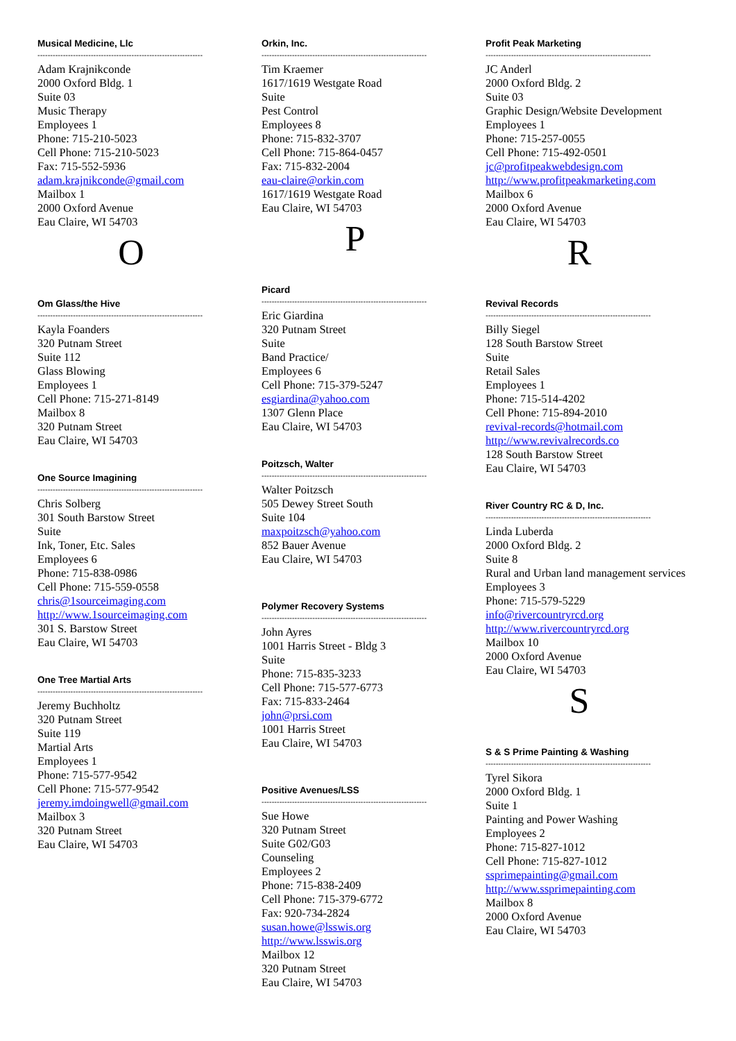Musical Medicine, Llc
-----------------------------------------------------------------
Adam Krajnikconde
2000 Oxford Bldg. 1
Suite 03
Music Therapy
Employees 1
Phone: 715-210-5023
Cell Phone: 715-210-5023
Fax: 715-552-5936
adam.krajnikconde@gmail.com
Mailbox 1
2000 Oxford Avenue
Eau Claire, WI 54703
O
Om Glass/the Hive
-----------------------------------------------------------------
Kayla Foanders
320 Putnam Street
Suite 112
Glass Blowing
Employees 1
Cell Phone: 715-271-8149
Mailbox 8
320 Putnam Street
Eau Claire, WI 54703
One Source Imagining
-----------------------------------------------------------------
Chris Solberg
301 South Barstow Street
Suite
Ink, Toner, Etc. Sales
Employees 6
Phone: 715-838-0986
Cell Phone: 715-559-0558
chris@1sourceimaging.com
http://www.1sourceimaging.com
301 S. Barstow Street
Eau Claire, WI 54703
One Tree Martial Arts
-----------------------------------------------------------------
Jeremy Buchholtz
320 Putnam Street
Suite 119
Martial Arts
Employees 1
Phone: 715-577-9542
Cell Phone: 715-577-9542
jeremy.imdoingwell@gmail.com
Mailbox 3
320 Putnam Street
Eau Claire, WI 54703
Orkin, Inc.
-----------------------------------------------------------------
Tim Kraemer
1617/1619 Westgate Road
Suite
Pest Control
Employees 8
Phone: 715-832-3707
Cell Phone: 715-864-0457
Fax: 715-832-2004
eau-claire@orkin.com
1617/1619 Westgate Road
Eau Claire, WI 54703
P
Picard
-----------------------------------------------------------------
Eric Giardina
320 Putnam Street
Suite
Band Practice/
Employees 6
Cell Phone: 715-379-5247
esgiardina@yahoo.com
1307 Glenn Place
Eau Claire, WI 54703
Poitzsch, Walter
-----------------------------------------------------------------
Walter Poitzsch
505 Dewey Street South
Suite 104
maxpoitzsch@yahoo.com
852 Bauer Avenue
Eau Claire, WI 54703
Polymer Recovery Systems
-----------------------------------------------------------------
John Ayres
1001 Harris Street - Bldg 3
Suite
Phone: 715-835-3233
Cell Phone: 715-577-6773
Fax: 715-833-2464
john@prsi.com
1001 Harris Street
Eau Claire, WI 54703
Positive Avenues/LSS
-----------------------------------------------------------------
Sue Howe
320 Putnam Street
Suite G02/G03
Counseling
Employees 2
Phone: 715-838-2409
Cell Phone: 715-379-6772
Fax: 920-734-2824
susan.howe@lsswis.org
http://www.lsswis.org
Mailbox 12
320 Putnam Street
Eau Claire, WI 54703
Profit Peak Marketing
-----------------------------------------------------------------
JC Anderl
2000 Oxford Bldg. 2
Suite 03
Graphic Design/Website Development
Employees 1
Phone: 715-257-0055
Cell Phone: 715-492-0501
jc@profitpeakwebdesign.com
http://www.profitpeakmarketing.com
Mailbox 6
2000 Oxford Avenue
Eau Claire, WI 54703
R
Revival Records
-----------------------------------------------------------------
Billy Siegel
128 South Barstow Street
Suite
Retail Sales
Employees 1
Phone: 715-514-4202
Cell Phone: 715-894-2010
revival-records@hotmail.com
http://www.revivalrecords.co
128 South Barstow Street
Eau Claire, WI 54703
River Country RC & D, Inc.
-----------------------------------------------------------------
Linda Luberda
2000 Oxford Bldg. 2
Suite 8
Rural and Urban land management services
Employees 3
Phone: 715-579-5229
info@rivercountryrcd.org
http://www.rivercountryrcd.org
Mailbox 10
2000 Oxford Avenue
Eau Claire, WI 54703
S
S & S Prime Painting & Washing
-----------------------------------------------------------------
Tyrel Sikora
2000 Oxford Bldg. 1
Suite 1
Painting and Power Washing
Employees 2
Phone: 715-827-1012
Cell Phone: 715-827-1012
ssprimepainting@gmail.com
http://www.ssprimepainting.com
Mailbox 8
2000 Oxford Avenue
Eau Claire, WI 54703